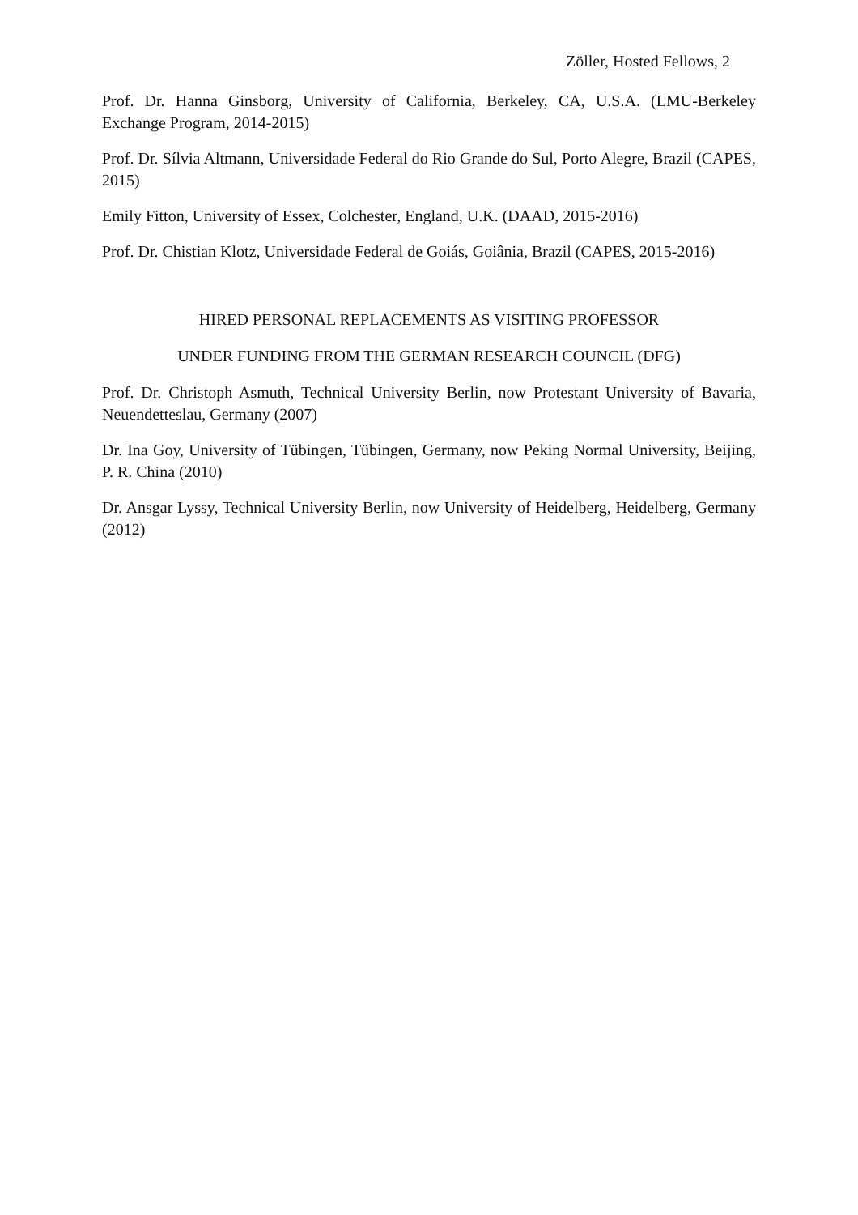Zöller, Hosted Fellows, 2
Prof. Dr. Hanna Ginsborg, University of California, Berkeley, CA, U.S.A. (LMU-Berkeley Exchange Program, 2014-2015)
Prof. Dr. Sílvia Altmann, Universidade Federal do Rio Grande do Sul, Porto Alegre, Brazil (CAPES, 2015)
Emily Fitton, University of Essex, Colchester, England, U.K. (DAAD, 2015-2016)
Prof. Dr. Chistian Klotz, Universidade Federal de Goiás, Goiânia, Brazil (CAPES, 2015-2016)
HIRED PERSONAL REPLACEMENTS AS VISITING PROFESSOR
UNDER FUNDING FROM THE GERMAN RESEARCH COUNCIL (DFG)
Prof. Dr. Christoph Asmuth, Technical University Berlin, now Protestant University of Bavaria, Neuendetteslau, Germany (2007)
Dr. Ina Goy, University of Tübingen, Tübingen, Germany, now Peking Normal University, Beijing, P. R. China (2010)
Dr. Ansgar Lyssy, Technical University Berlin, now University of Heidelberg, Heidelberg, Germany (2012)